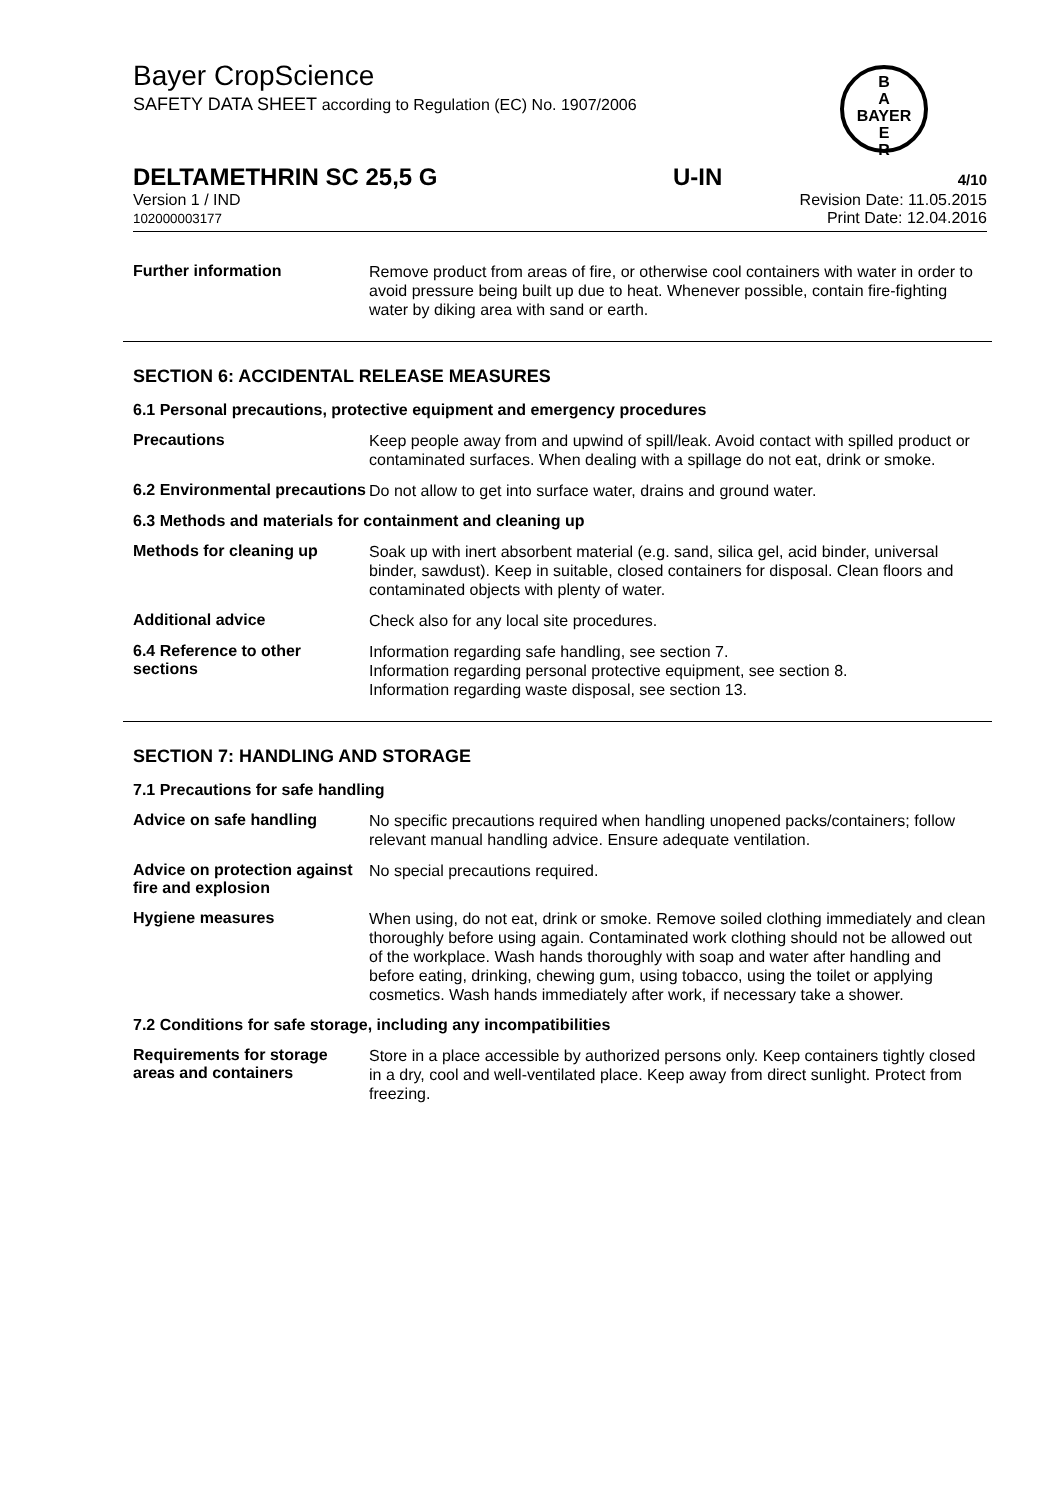B
A
BAYER
E
R
Bayer CropScience
SAFETY DATA SHEET according to Regulation (EC) No. 1907/2006
DELTAMETHRIN SC 25,5 G U-IN 4/10
Version 1 / IND
102000003177
Revision Date: 11.05.2015
Print Date: 12.04.2016
Further information
Remove product from areas of fire, or otherwise cool containers with water in order to avoid pressure being built up due to heat. Whenever possible, contain fire-fighting water by diking area with sand or earth.
SECTION 6: ACCIDENTAL RELEASE MEASURES
6.1 Personal precautions, protective equipment and emergency procedures
Precautions
Keep people away from and upwind of spill/leak. Avoid contact with spilled product or contaminated surfaces. When dealing with a spillage do not eat, drink or smoke.
6.2 Environmental precautions
Do not allow to get into surface water, drains and ground water.
6.3 Methods and materials for containment and cleaning up
Methods for cleaning up
Soak up with inert absorbent material (e.g. sand, silica gel, acid binder, universal binder, sawdust). Keep in suitable, closed containers for disposal. Clean floors and contaminated objects with plenty of water.
Additional advice
Check also for any local site procedures.
6.4 Reference to other sections
Information regarding safe handling, see section 7.
Information regarding personal protective equipment, see section 8.
Information regarding waste disposal, see section 13.
SECTION 7: HANDLING AND STORAGE
7.1 Precautions for safe handling
Advice on safe handling
No specific precautions required when handling unopened packs/containers; follow relevant manual handling advice. Ensure adequate ventilation.
Advice on protection against fire and explosion
No special precautions required.
Hygiene measures
When using, do not eat, drink or smoke. Remove soiled clothing immediately and clean thoroughly before using again. Contaminated work clothing should not be allowed out of the workplace. Wash hands thoroughly with soap and water after handling and before eating, drinking, chewing gum, using tobacco, using the toilet or applying cosmetics. Wash hands immediately after work, if necessary take a shower.
7.2 Conditions for safe storage, including any incompatibilities
Requirements for storage areas and containers
Store in a place accessible by authorized persons only. Keep containers tightly closed in a dry, cool and well-ventilated place. Keep away from direct sunlight. Protect from freezing.